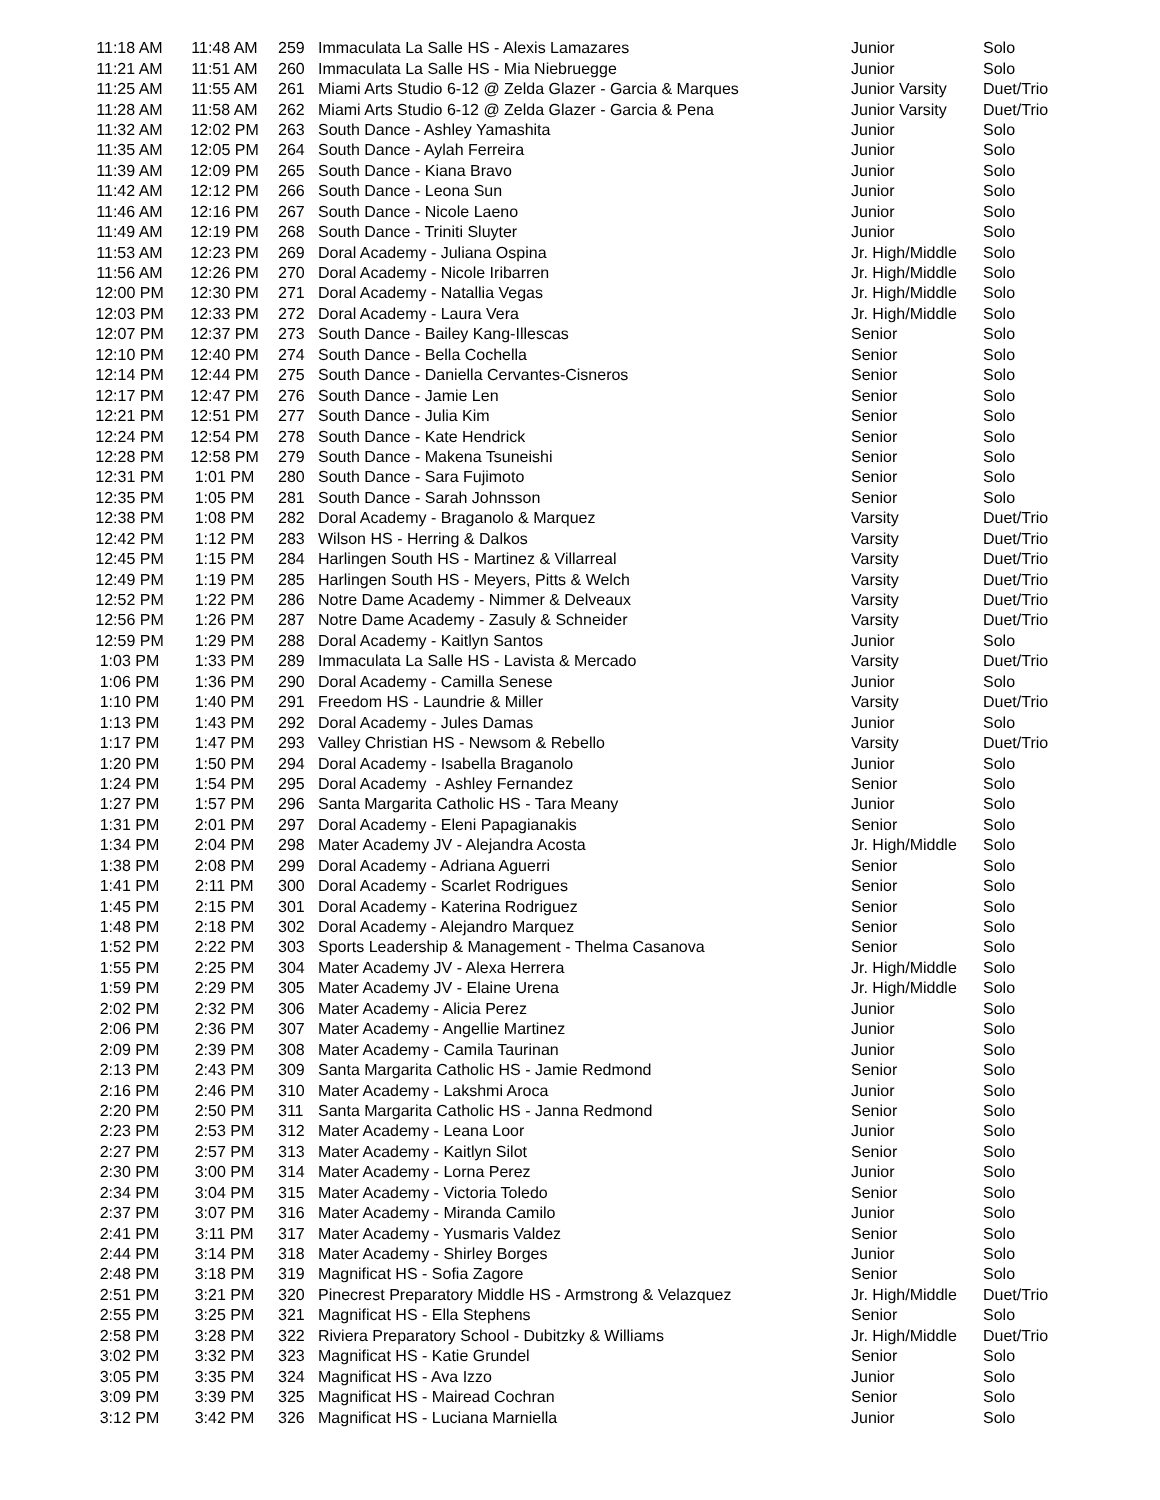| 11:18 AM | 11:48 AM | 259 | Immaculata La Salle HS - Alexis Lamazares | Junior | Solo |
| 11:21 AM | 11:51 AM | 260 | Immaculata La Salle HS - Mia Niebruegge | Junior | Solo |
| 11:25 AM | 11:55 AM | 261 | Miami Arts Studio 6-12 @ Zelda Glazer - Garcia & Marques | Junior Varsity | Duet/Trio |
| 11:28 AM | 11:58 AM | 262 | Miami Arts Studio 6-12 @ Zelda Glazer - Garcia & Pena | Junior Varsity | Duet/Trio |
| 11:32 AM | 12:02 PM | 263 | South Dance - Ashley Yamashita | Junior | Solo |
| 11:35 AM | 12:05 PM | 264 | South Dance - Aylah Ferreira | Junior | Solo |
| 11:39 AM | 12:09 PM | 265 | South Dance - Kiana Bravo | Junior | Solo |
| 11:42 AM | 12:12 PM | 266 | South Dance - Leona Sun | Junior | Solo |
| 11:46 AM | 12:16 PM | 267 | South Dance - Nicole Laeno | Junior | Solo |
| 11:49 AM | 12:19 PM | 268 | South Dance - Triniti Sluyter | Junior | Solo |
| 11:53 AM | 12:23 PM | 269 | Doral Academy - Juliana Ospina | Jr. High/Middle | Solo |
| 11:56 AM | 12:26 PM | 270 | Doral Academy - Nicole Iribarren | Jr. High/Middle | Solo |
| 12:00 PM | 12:30 PM | 271 | Doral Academy - Natallia Vegas | Jr. High/Middle | Solo |
| 12:03 PM | 12:33 PM | 272 | Doral Academy - Laura Vera | Jr. High/Middle | Solo |
| 12:07 PM | 12:37 PM | 273 | South Dance - Bailey Kang-Illescas | Senior | Solo |
| 12:10 PM | 12:40 PM | 274 | South Dance - Bella Cochella | Senior | Solo |
| 12:14 PM | 12:44 PM | 275 | South Dance - Daniella Cervantes-Cisneros | Senior | Solo |
| 12:17 PM | 12:47 PM | 276 | South Dance - Jamie Len | Senior | Solo |
| 12:21 PM | 12:51 PM | 277 | South Dance - Julia Kim | Senior | Solo |
| 12:24 PM | 12:54 PM | 278 | South Dance - Kate Hendrick | Senior | Solo |
| 12:28 PM | 12:58 PM | 279 | South Dance - Makena Tsuneishi | Senior | Solo |
| 12:31 PM | 1:01 PM | 280 | South Dance - Sara Fujimoto | Senior | Solo |
| 12:35 PM | 1:05 PM | 281 | South Dance - Sarah Johnsson | Senior | Solo |
| 12:38 PM | 1:08 PM | 282 | Doral Academy - Braganolo & Marquez | Varsity | Duet/Trio |
| 12:42 PM | 1:12 PM | 283 | Wilson HS - Herring & Dalkos | Varsity | Duet/Trio |
| 12:45 PM | 1:15 PM | 284 | Harlingen South HS - Martinez & Villarreal | Varsity | Duet/Trio |
| 12:49 PM | 1:19 PM | 285 | Harlingen South HS - Meyers, Pitts & Welch | Varsity | Duet/Trio |
| 12:52 PM | 1:22 PM | 286 | Notre Dame Academy - Nimmer & Delveaux | Varsity | Duet/Trio |
| 12:56 PM | 1:26 PM | 287 | Notre Dame Academy - Zasuly & Schneider | Varsity | Duet/Trio |
| 12:59 PM | 1:29 PM | 288 | Doral Academy - Kaitlyn Santos | Junior | Solo |
| 1:03 PM | 1:33 PM | 289 | Immaculata La Salle HS - Lavista & Mercado | Varsity | Duet/Trio |
| 1:06 PM | 1:36 PM | 290 | Doral Academy - Camilla Senese | Junior | Solo |
| 1:10 PM | 1:40 PM | 291 | Freedom HS - Laundrie & Miller | Varsity | Duet/Trio |
| 1:13 PM | 1:43 PM | 292 | Doral Academy - Jules Damas | Junior | Solo |
| 1:17 PM | 1:47 PM | 293 | Valley Christian HS - Newsom & Rebello | Varsity | Duet/Trio |
| 1:20 PM | 1:50 PM | 294 | Doral Academy - Isabella Braganolo | Junior | Solo |
| 1:24 PM | 1:54 PM | 295 | Doral Academy - Ashley Fernandez | Senior | Solo |
| 1:27 PM | 1:57 PM | 296 | Santa Margarita Catholic HS - Tara Meany | Junior | Solo |
| 1:31 PM | 2:01 PM | 297 | Doral Academy - Eleni Papagianakis | Senior | Solo |
| 1:34 PM | 2:04 PM | 298 | Mater Academy JV - Alejandra Acosta | Jr. High/Middle | Solo |
| 1:38 PM | 2:08 PM | 299 | Doral Academy - Adriana Aguerri | Senior | Solo |
| 1:41 PM | 2:11 PM | 300 | Doral Academy - Scarlet Rodrigues | Senior | Solo |
| 1:45 PM | 2:15 PM | 301 | Doral Academy - Katerina Rodriguez | Senior | Solo |
| 1:48 PM | 2:18 PM | 302 | Doral Academy - Alejandro Marquez | Senior | Solo |
| 1:52 PM | 2:22 PM | 303 | Sports Leadership & Management - Thelma Casanova | Senior | Solo |
| 1:55 PM | 2:25 PM | 304 | Mater Academy JV - Alexa Herrera | Jr. High/Middle | Solo |
| 1:59 PM | 2:29 PM | 305 | Mater Academy JV - Elaine Urena | Jr. High/Middle | Solo |
| 2:02 PM | 2:32 PM | 306 | Mater Academy - Alicia Perez | Junior | Solo |
| 2:06 PM | 2:36 PM | 307 | Mater Academy - Angellie Martinez | Junior | Solo |
| 2:09 PM | 2:39 PM | 308 | Mater Academy - Camila Taurinan | Junior | Solo |
| 2:13 PM | 2:43 PM | 309 | Santa Margarita Catholic HS - Jamie Redmond | Senior | Solo |
| 2:16 PM | 2:46 PM | 310 | Mater Academy - Lakshmi Aroca | Junior | Solo |
| 2:20 PM | 2:50 PM | 311 | Santa Margarita Catholic HS - Janna Redmond | Senior | Solo |
| 2:23 PM | 2:53 PM | 312 | Mater Academy - Leana Loor | Junior | Solo |
| 2:27 PM | 2:57 PM | 313 | Mater Academy - Kaitlyn Silot | Senior | Solo |
| 2:30 PM | 3:00 PM | 314 | Mater Academy - Lorna Perez | Junior | Solo |
| 2:34 PM | 3:04 PM | 315 | Mater Academy - Victoria Toledo | Senior | Solo |
| 2:37 PM | 3:07 PM | 316 | Mater Academy - Miranda Camilo | Junior | Solo |
| 2:41 PM | 3:11 PM | 317 | Mater Academy - Yusmaris Valdez | Senior | Solo |
| 2:44 PM | 3:14 PM | 318 | Mater Academy - Shirley Borges | Junior | Solo |
| 2:48 PM | 3:18 PM | 319 | Magnificat HS - Sofia Zagore | Senior | Solo |
| 2:51 PM | 3:21 PM | 320 | Pinecrest Preparatory Middle HS - Armstrong & Velazquez | Jr. High/Middle | Duet/Trio |
| 2:55 PM | 3:25 PM | 321 | Magnificat HS - Ella Stephens | Senior | Solo |
| 2:58 PM | 3:28 PM | 322 | Riviera Preparatory School - Dubitzky & Williams | Jr. High/Middle | Duet/Trio |
| 3:02 PM | 3:32 PM | 323 | Magnificat HS - Katie Grundel | Senior | Solo |
| 3:05 PM | 3:35 PM | 324 | Magnificat HS - Ava Izzo | Junior | Solo |
| 3:09 PM | 3:39 PM | 325 | Magnificat HS - Mairead Cochran | Senior | Solo |
| 3:12 PM | 3:42 PM | 326 | Magnificat HS - Luciana Marniella | Junior | Solo |